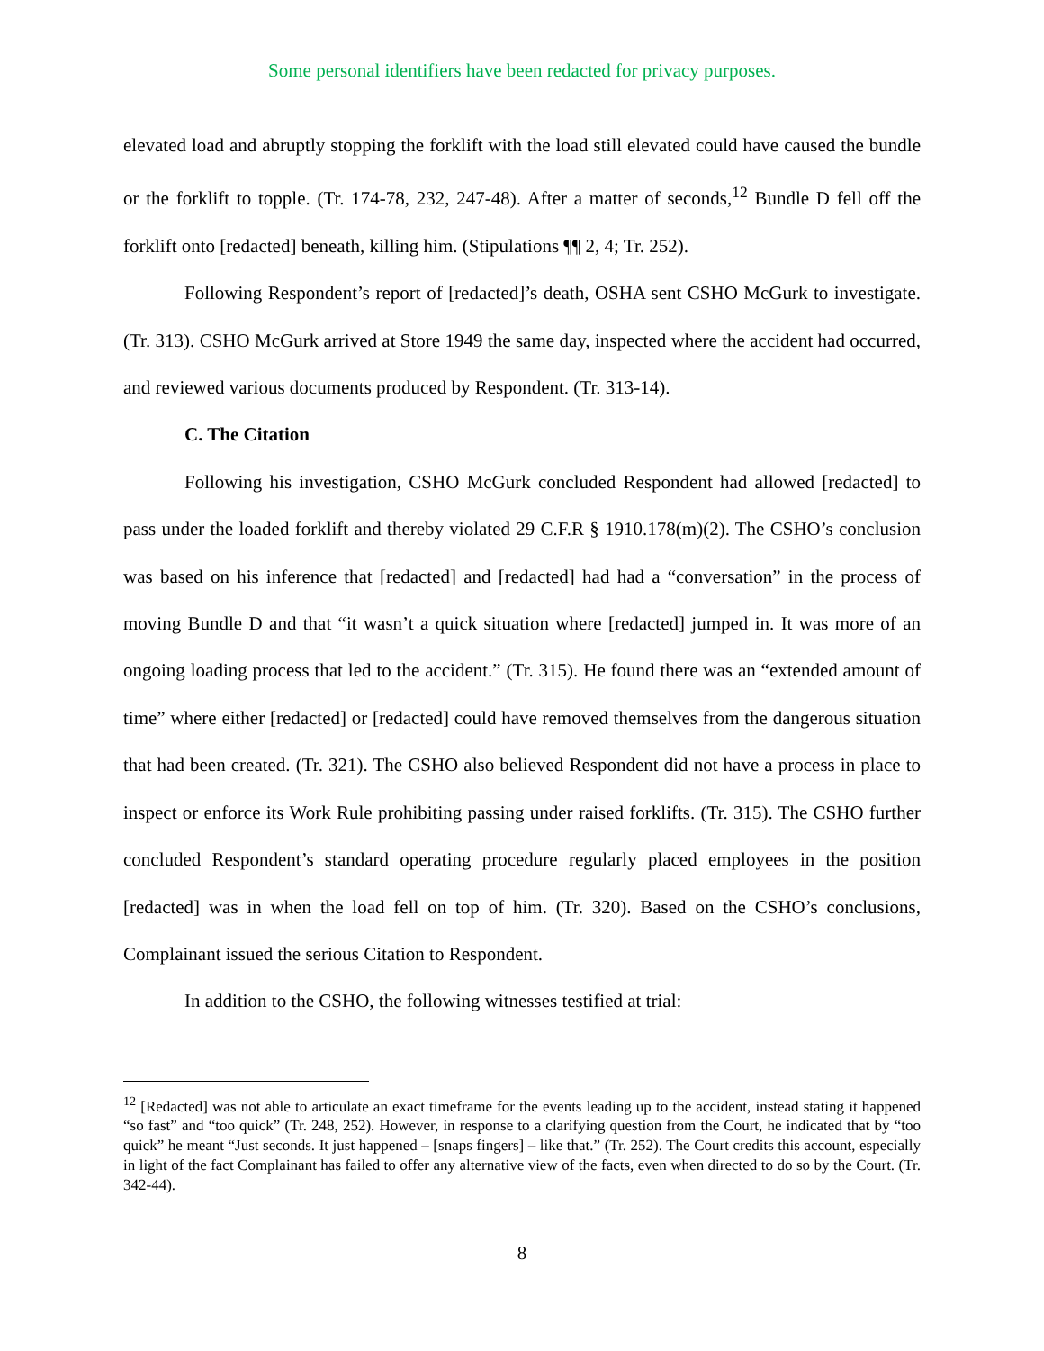Some personal identifiers have been redacted for privacy purposes.
elevated load and abruptly stopping the forklift with the load still elevated could have caused the bundle or the forklift to topple. (Tr. 174-78, 232, 247-48). After a matter of seconds,<sup>12</sup> Bundle D fell off the forklift onto [redacted] beneath, killing him. (Stipulations ¶¶ 2, 4; Tr. 252).
Following Respondent’s report of [redacted]’s death, OSHA sent CSHO McGurk to investigate. (Tr. 313). CSHO McGurk arrived at Store 1949 the same day, inspected where the accident had occurred, and reviewed various documents produced by Respondent. (Tr. 313-14).
C. The Citation
Following his investigation, CSHO McGurk concluded Respondent had allowed [redacted] to pass under the loaded forklift and thereby violated 29 C.F.R § 1910.178(m)(2). The CSHO’s conclusion was based on his inference that [redacted] and [redacted] had had a “conversation” in the process of moving Bundle D and that “it wasn’t a quick situation where [redacted] jumped in. It was more of an ongoing loading process that led to the accident.” (Tr. 315). He found there was an “extended amount of time” where either [redacted] or [redacted] could have removed themselves from the dangerous situation that had been created. (Tr. 321). The CSHO also believed Respondent did not have a process in place to inspect or enforce its Work Rule prohibiting passing under raised forklifts. (Tr. 315). The CSHO further concluded Respondent’s standard operating procedure regularly placed employees in the position [redacted] was in when the load fell on top of him. (Tr. 320). Based on the CSHO’s conclusions, Complainant issued the serious Citation to Respondent.
In addition to the CSHO, the following witnesses testified at trial:
<sup>12</sup> [Redacted] was not able to articulate an exact timeframe for the events leading up to the accident, instead stating it happened “so fast” and “too quick” (Tr. 248, 252). However, in response to a clarifying question from the Court, he indicated that by “too quick” he meant “Just seconds. It just happened – [snaps fingers] – like that.” (Tr. 252). The Court credits this account, especially in light of the fact Complainant has failed to offer any alternative view of the facts, even when directed to do so by the Court. (Tr. 342-44).
8